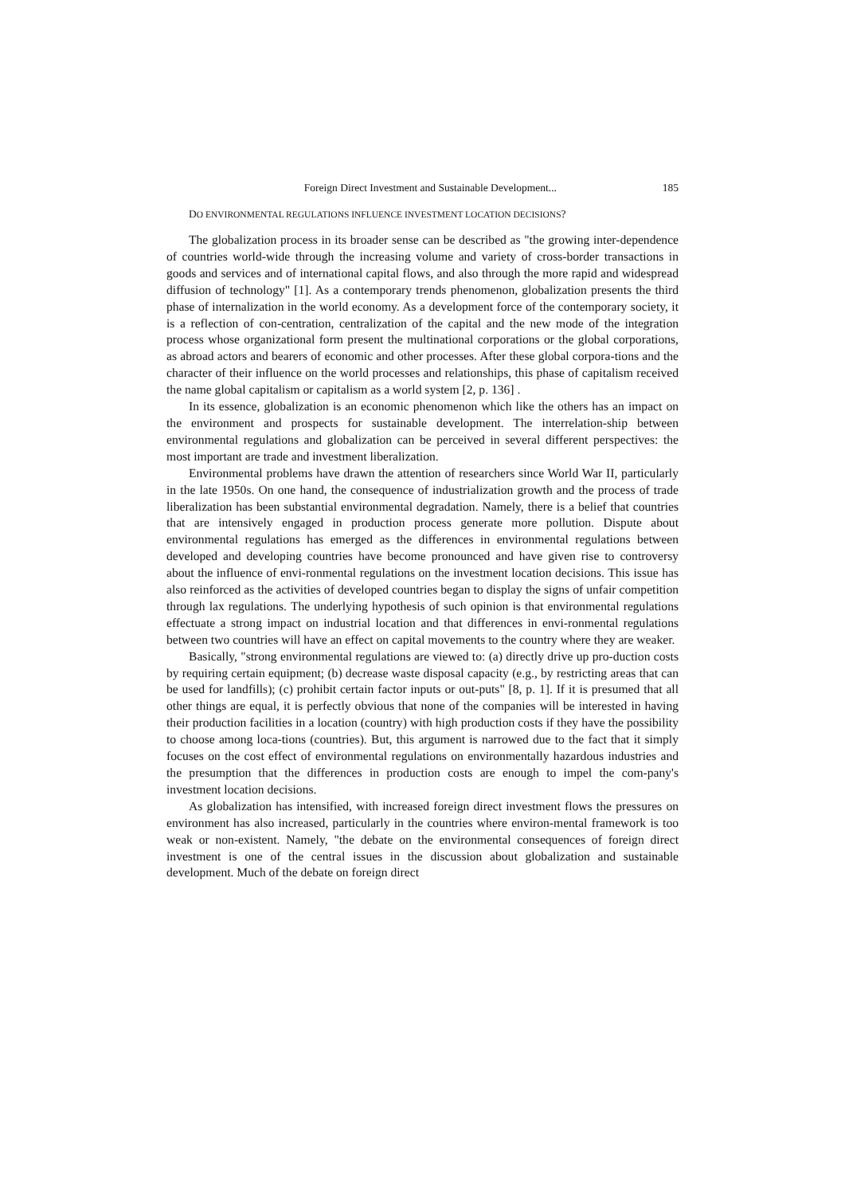Foreign Direct Investment and Sustainable Development... 185
DO ENVIRONMENTAL REGULATIONS INFLUENCE INVESTMENT LOCATION DECISIONS?
The globalization process in its broader sense can be described as "the growing inter-dependence of countries world-wide through the increasing volume and variety of cross-border transactions in goods and services and of international capital flows, and also through the more rapid and widespread diffusion of technology" [1]. As a contemporary trends phenomenon, globalization presents the third phase of internalization in the world economy. As a development force of the contemporary society, it is a reflection of con-centration, centralization of the capital and the new mode of the integration process whose organizational form present the multinational corporations or the global corporations, as abroad actors and bearers of economic and other processes. After these global corpora-tions and the character of their influence on the world processes and relationships, this phase of capitalism received the name global capitalism or capitalism as a world system [2, p. 136] .
In its essence, globalization is an economic phenomenon which like the others has an impact on the environment and prospects for sustainable development. The interrelation-ship between environmental regulations and globalization can be perceived in several different perspectives: the most important are trade and investment liberalization.
Environmental problems have drawn the attention of researchers since World War II, particularly in the late 1950s. On one hand, the consequence of industrialization growth and the process of trade liberalization has been substantial environmental degradation. Namely, there is a belief that countries that are intensively engaged in production process generate more pollution. Dispute about environmental regulations has emerged as the differences in environmental regulations between developed and developing countries have become pronounced and have given rise to controversy about the influence of envi-ronmental regulations on the investment location decisions. This issue has also reinforced as the activities of developed countries began to display the signs of unfair competition through lax regulations. The underlying hypothesis of such opinion is that environmental regulations effectuate a strong impact on industrial location and that differences in envi-ronmental regulations between two countries will have an effect on capital movements to the country where they are weaker.
Basically, "strong environmental regulations are viewed to: (a) directly drive up pro-duction costs by requiring certain equipment; (b) decrease waste disposal capacity (e.g., by restricting areas that can be used for landfills); (c) prohibit certain factor inputs or out-puts" [8, p. 1]. If it is presumed that all other things are equal, it is perfectly obvious that none of the companies will be interested in having their production facilities in a location (country) with high production costs if they have the possibility to choose among loca-tions (countries). But, this argument is narrowed due to the fact that it simply focuses on the cost effect of environmental regulations on environmentally hazardous industries and the presumption that the differences in production costs are enough to impel the com-pany's investment location decisions.
As globalization has intensified, with increased foreign direct investment flows the pressures on environment has also increased, particularly in the countries where environ-mental framework is too weak or non-existent. Namely, "the debate on the environmental consequences of foreign direct investment is one of the central issues in the discussion about globalization and sustainable development. Much of the debate on foreign direct